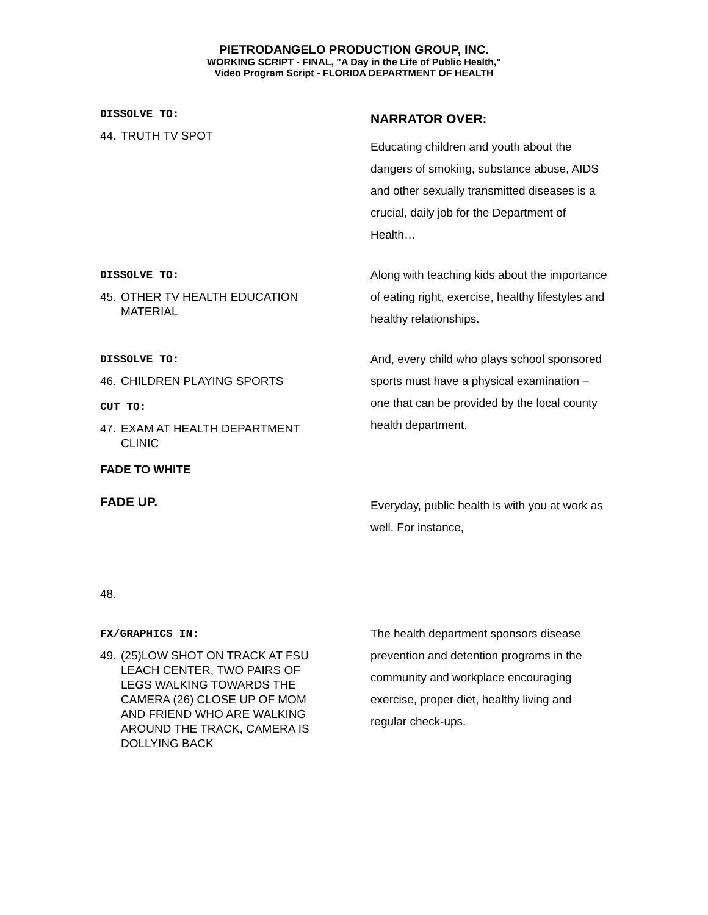PIETRODANGELO PRODUCTION GROUP, INC.
WORKING SCRIPT - FINAL, "A Day in the Life of Public Health,"
Video Program Script - FLORIDA DEPARTMENT OF HEALTH
DISSOLVE TO:
44. TRUTH TV SPOT
NARRATOR OVER:
Educating children and youth about the dangers of smoking, substance abuse, AIDS and other sexually transmitted diseases is a crucial, daily job for the Department of Health…
DISSOLVE TO:
45. OTHER TV HEALTH EDUCATION MATERIAL
Along with teaching kids about the importance of eating right, exercise, healthy lifestyles and healthy relationships.
DISSOLVE TO:
46. CHILDREN PLAYING SPORTS
CUT TO:
47. EXAM AT HEALTH DEPARTMENT CLINIC
FADE TO WHITE
And, every child who plays school sponsored sports must have a physical examination – one that can be provided by the local county health department.
FADE UP.
Everyday, public health is with you at work as well. For instance,
48.
FX/GRAPHICS IN:
49. (25)LOW SHOT ON TRACK AT FSU LEACH CENTER, TWO PAIRS OF LEGS WALKING TOWARDS THE CAMERA (26) CLOSE UP OF MOM AND FRIEND WHO ARE WALKING AROUND THE TRACK, CAMERA IS DOLLYING BACK
The health department sponsors disease prevention and detention programs in the community and workplace encouraging exercise, proper diet, healthy living and regular check-ups.